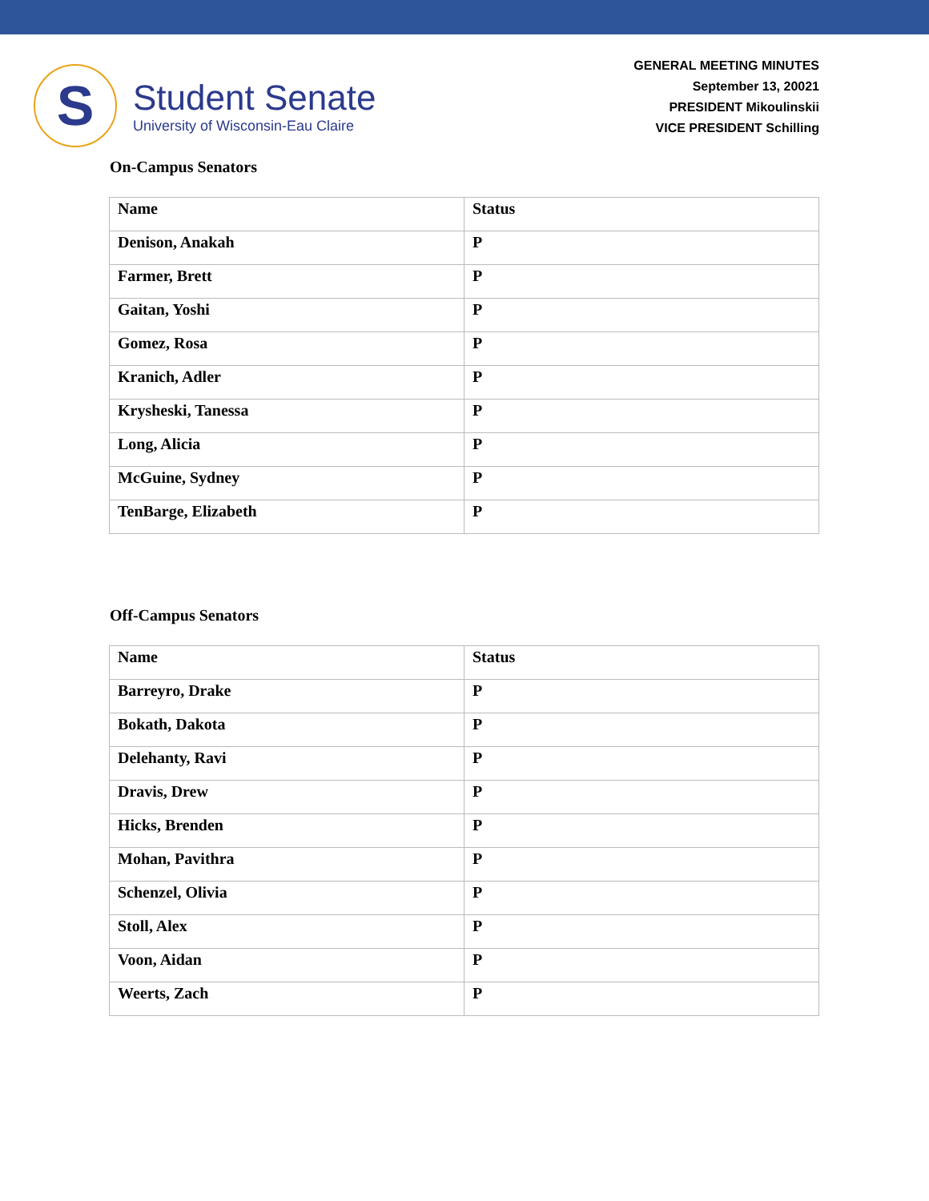S
Student Senate
University of Wisconsin-Eau Claire
GENERAL MEETING MINUTES
September 13, 20021
PRESIDENT Mikoulinskii
VICE PRESIDENT Schilling
On-Campus Senators
| Name | Status |
| --- | --- |
| Denison, Anakah | P |
| Farmer, Brett | P |
| Gaitan, Yoshi | P |
| Gomez, Rosa | P |
| Kranich, Adler | P |
| Krysheski, Tanessa | P |
| Long, Alicia | P |
| McGuine, Sydney | P |
| TenBarge, Elizabeth | P |
Off-Campus Senators
| Name | Status |
| --- | --- |
| Barreyro, Drake | P |
| Bokath, Dakota | P |
| Delehanty, Ravi | P |
| Dravis, Drew | P |
| Hicks, Brenden | P |
| Mohan, Pavithra | P |
| Schenzel, Olivia | P |
| Stoll, Alex | P |
| Voon, Aidan | P |
| Weerts, Zach | P |